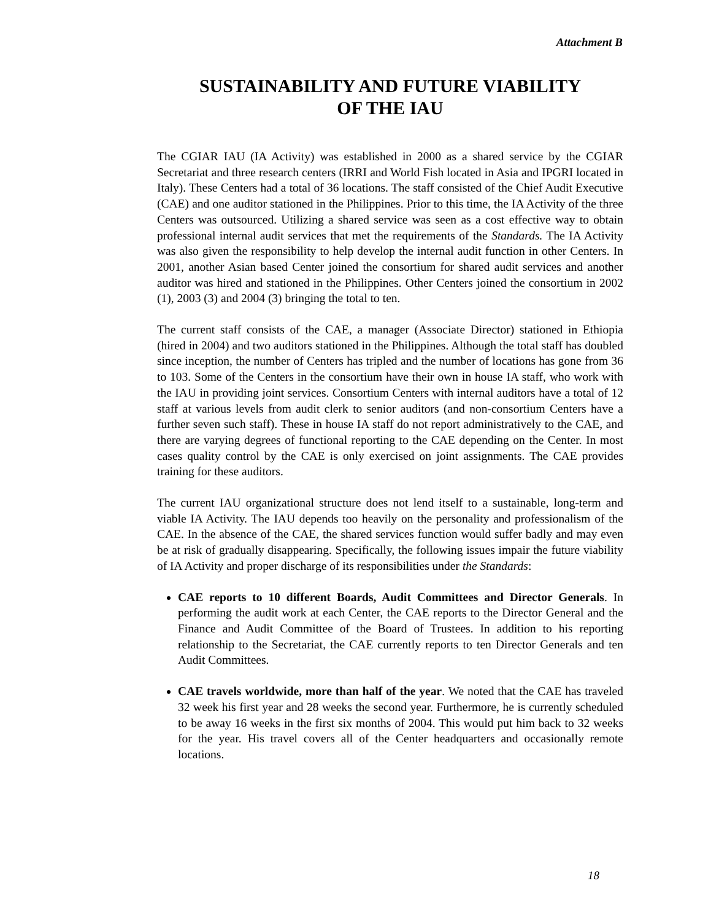Attachment B
SUSTAINABILITY AND FUTURE VIABILITY
OF THE IAU
The CGIAR IAU (IA Activity) was established in 2000 as a shared service by the CGIAR Secretariat and three research centers (IRRI and World Fish located in Asia and IPGRI located in Italy). These Centers had a total of 36 locations. The staff consisted of the Chief Audit Executive (CAE) and one auditor stationed in the Philippines. Prior to this time, the IA Activity of the three Centers was outsourced. Utilizing a shared service was seen as a cost effective way to obtain professional internal audit services that met the requirements of the Standards. The IA Activity was also given the responsibility to help develop the internal audit function in other Centers. In 2001, another Asian based Center joined the consortium for shared audit services and another auditor was hired and stationed in the Philippines. Other Centers joined the consortium in 2002 (1), 2003 (3) and 2004 (3) bringing the total to ten.
The current staff consists of the CAE, a manager (Associate Director) stationed in Ethiopia (hired in 2004) and two auditors stationed in the Philippines. Although the total staff has doubled since inception, the number of Centers has tripled and the number of locations has gone from 36 to 103. Some of the Centers in the consortium have their own in house IA staff, who work with the IAU in providing joint services. Consortium Centers with internal auditors have a total of 12 staff at various levels from audit clerk to senior auditors (and non-consortium Centers have a further seven such staff). These in house IA staff do not report administratively to the CAE, and there are varying degrees of functional reporting to the CAE depending on the Center. In most cases quality control by the CAE is only exercised on joint assignments. The CAE provides training for these auditors.
The current IAU organizational structure does not lend itself to a sustainable, long-term and viable IA Activity. The IAU depends too heavily on the personality and professionalism of the CAE. In the absence of the CAE, the shared services function would suffer badly and may even be at risk of gradually disappearing. Specifically, the following issues impair the future viability of IA Activity and proper discharge of its responsibilities under the Standards:
CAE reports to 10 different Boards, Audit Committees and Director Generals. In performing the audit work at each Center, the CAE reports to the Director General and the Finance and Audit Committee of the Board of Trustees. In addition to his reporting relationship to the Secretariat, the CAE currently reports to ten Director Generals and ten Audit Committees.
CAE travels worldwide, more than half of the year. We noted that the CAE has traveled 32 week his first year and 28 weeks the second year. Furthermore, he is currently scheduled to be away 16 weeks in the first six months of 2004. This would put him back to 32 weeks for the year. His travel covers all of the Center headquarters and occasionally remote locations.
18